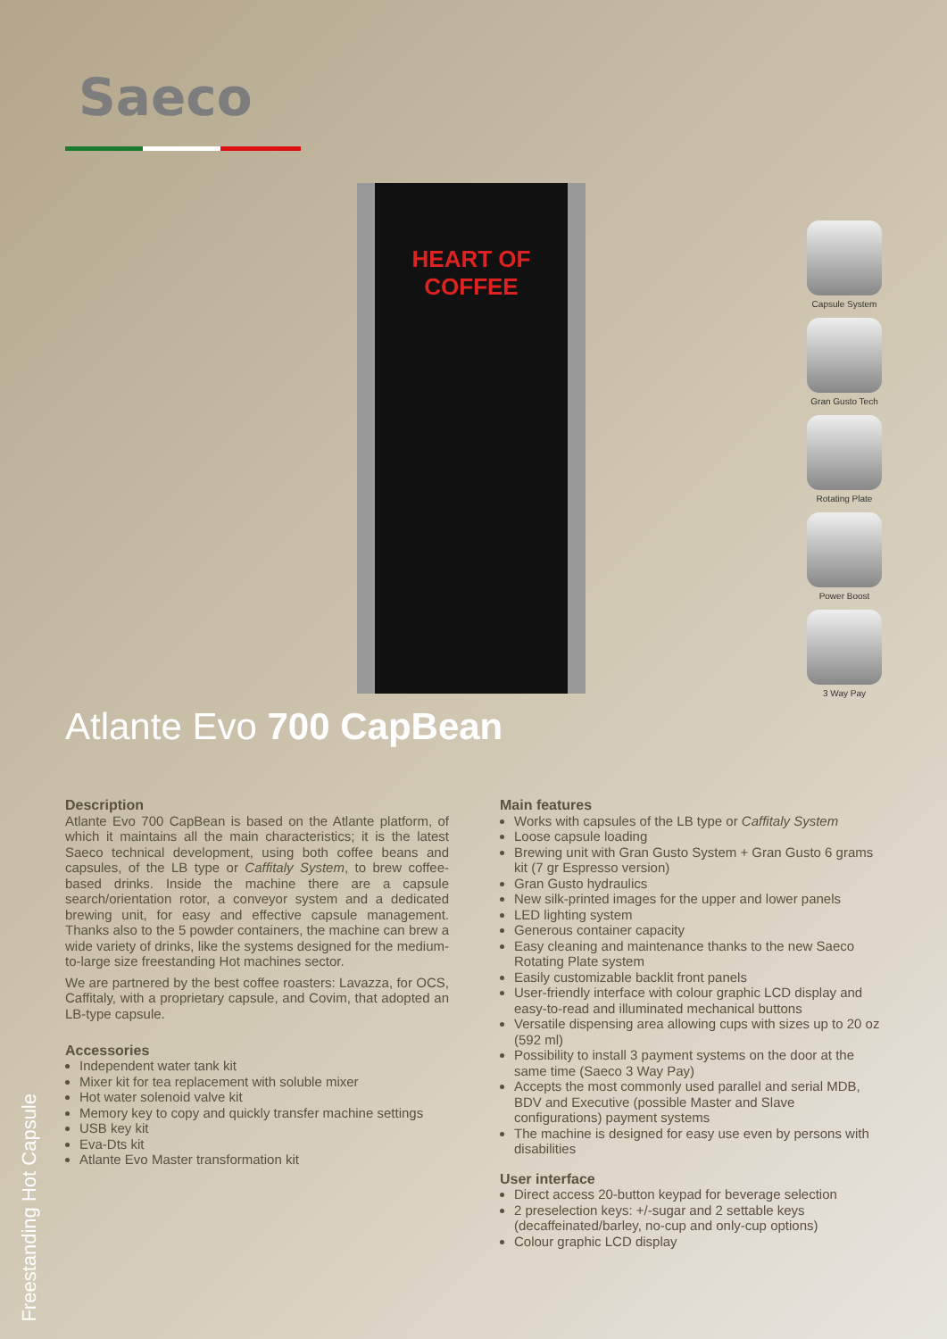Saeco
HEART OF COFFEE
Capsule System
Gran Gusto Tech
Rotating Plate
Power Boost
3 Way Pay
Atlante Evo 700 CapBean
Freestanding Hot Capsule
Description
Atlante Evo 700 CapBean is based on the Atlante platform, of which it maintains all the main characteristics; it is the latest Saeco technical development, using both coffee beans and capsules, of the LB type or Caffitaly System, to brew coffee-based drinks. Inside the machine there are a capsule search/orientation rotor, a conveyor system and a dedicated brewing unit, for easy and effective capsule management. Thanks also to the 5 powder containers, the machine can brew a wide variety of drinks, like the systems designed for the medium-to-large size freestanding Hot machines sector.
We are partnered by the best coffee roasters: Lavazza, for OCS, Caffitaly, with a proprietary capsule, and Covim, that adopted an LB-type capsule.
Accessories
Independent water tank kit
Mixer kit for tea replacement with soluble mixer
Hot water solenoid valve kit
Memory key to copy and quickly transfer machine settings
USB key kit
Eva-Dts kit
Atlante Evo Master transformation kit
Main features
Works with capsules of the LB type or Caffitaly System
Loose capsule loading
Brewing unit with Gran Gusto System + Gran Gusto 6 grams kit (7 gr Espresso version)
Gran Gusto hydraulics
New silk-printed images for the upper and lower panels
LED lighting system
Generous container capacity
Easy cleaning and maintenance thanks to the new Saeco Rotating Plate system
Easily customizable backlit front panels
User-friendly interface with colour graphic LCD display and easy-to-read and illuminated mechanical buttons
Versatile dispensing area allowing cups with sizes up to 20 oz (592 ml)
Possibility to install 3 payment systems on the door at the same time (Saeco 3 Way Pay)
Accepts the most commonly used parallel and serial MDB, BDV and Executive (possible Master and Slave configurations) payment systems
The machine is designed for easy use even by persons with disabilities
User interface
Direct access 20-button keypad for beverage selection
2 preselection keys: +/-sugar and 2 settable keys (decaffeinated/barley, no-cup and only-cup options)
Colour graphic LCD display